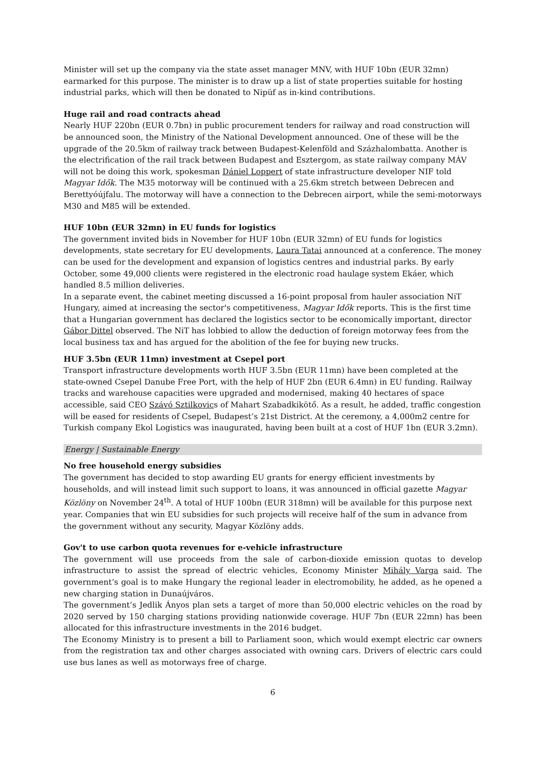Minister will set up the company via the state asset manager MNV, with HUF 10bn (EUR 32mn) earmarked for this purpose. The minister is to draw up a list of state properties suitable for hosting industrial parks, which will then be donated to Nipüf as in-kind contributions.
Huge rail and road contracts ahead
Nearly HUF 220bn (EUR 0.7bn) in public procurement tenders for railway and road construction will be announced soon, the Ministry of the National Development announced. One of these will be the upgrade of the 20.5km of railway track between Budapest-Kelenföld and Százhalombatta. Another is the electrification of the rail track between Budapest and Esztergom, as state railway company MÁV will not be doing this work, spokesman Dániel Loppert of state infrastructure developer NIF told Magyar Idők. The M35 motorway will be continued with a 25.6km stretch between Debrecen and Berettyóújfalu. The motorway will have a connection to the Debrecen airport, while the semi-motorways M30 and M85 will be extended.
HUF 10bn (EUR 32mn) in EU funds for logistics
The government invited bids in November for HUF 10bn (EUR 32mn) of EU funds for logistics developments, state secretary for EU developments, Laura Tatai announced at a conference. The money can be used for the development and expansion of logistics centres and industrial parks. By early October, some 49,000 clients were registered in the electronic road haulage system Ekáer, which handled 8.5 million deliveries.
In a separate event, the cabinet meeting discussed a 16-point proposal from hauler association NiT Hungary, aimed at increasing the sector's competitiveness, Magyar Idők reports. This is the first time that a Hungarian government has declared the logistics sector to be economically important, director Gábor Dittel observed. The NiT has lobbied to allow the deduction of foreign motorway fees from the local business tax and has argued for the abolition of the fee for buying new trucks.
HUF 3.5bn (EUR 11mn) investment at Csepel port
Transport infrastructure developments worth HUF 3.5bn (EUR 11mn) have been completed at the state-owned Csepel Danube Free Port, with the help of HUF 2bn (EUR 6.4mn) in EU funding. Railway tracks and warehouse capacities were upgraded and modernised, making 40 hectares of space accessible, said CEO Szávó Sztilkovics of Mahart Szabadkikötő. As a result, he added, traffic congestion will be eased for residents of Csepel, Budapest’s 21st District. At the ceremony, a 4,000m2 centre for Turkish company Ekol Logistics was inaugurated, having been built at a cost of HUF 1bn (EUR 3.2mn).
Energy | Sustainable Energy
No free household energy subsidies
The government has decided to stop awarding EU grants for energy efficient investments by households, and will instead limit such support to loans, it was announced in official gazette Magyar Közlöny on November 24<sup>th</sup>. A total of HUF 100bn (EUR 318mn) will be available for this purpose next year. Companies that win EU subsidies for such projects will receive half of the sum in advance from the government without any security, Magyar Közlöny adds.
Gov't to use carbon quota revenues for e-vehicle infrastructure
The government will use proceeds from the sale of carbon-dioxide emission quotas to develop infrastructure to assist the spread of electric vehicles, Economy Minister Mihály Varga said. The government’s goal is to make Hungary the regional leader in electromobility, he added, as he opened a new charging station in Dunaújváros.
The government’s Jedlik Ányos plan sets a target of more than 50,000 electric vehicles on the road by 2020 served by 150 charging stations providing nationwide coverage. HUF 7bn (EUR 22mn) has been allocated for this infrastructure investments in the 2016 budget.
The Economy Ministry is to present a bill to Parliament soon, which would exempt electric car owners from the registration tax and other charges associated with owning cars. Drivers of electric cars could use bus lanes as well as motorways free of charge.
6